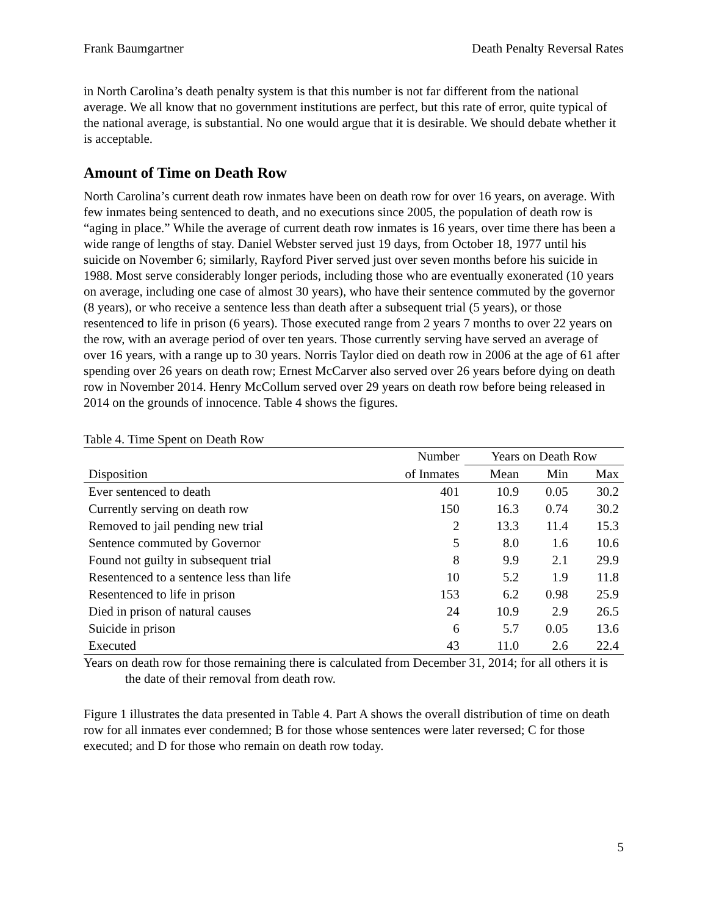Frank Baumgartner Death Penalty Reversal Rates
in North Carolina’s death penalty system is that this number is not far different from the national average. We all know that no government institutions are perfect, but this rate of error, quite typical of the national average, is substantial. No one would argue that it is desirable. We should debate whether it is acceptable.
Amount of Time on Death Row
North Carolina’s current death row inmates have been on death row for over 16 years, on average. With few inmates being sentenced to death, and no executions since 2005, the population of death row is “aging in place.” While the average of current death row inmates is 16 years, over time there has been a wide range of lengths of stay. Daniel Webster served just 19 days, from October 18, 1977 until his suicide on November 6; similarly, Rayford Piver served just over seven months before his suicide in 1988. Most serve considerably longer periods, including those who are eventually exonerated (10 years on average, including one case of almost 30 years), who have their sentence commuted by the governor (8 years), or who receive a sentence less than death after a subsequent trial (5 years), or those resentenced to life in prison (6 years). Those executed range from 2 years 7 months to over 22 years on the row, with an average period of over ten years. Those currently serving have served an average of over 16 years, with a range up to 30 years. Norris Taylor died on death row in 2006 at the age of 61 after spending over 26 years on death row; Ernest McCarver also served over 26 years before dying on death row in November 2014. Henry McCollum served over 29 years on death row before being released in 2014 on the grounds of innocence. Table 4 shows the figures.
Table 4. Time Spent on Death Row
| | Number | Years on Death Row | | |
| --- | --- | --- | --- | --- |
| Disposition | of Inmates | Mean | Min | Max |
| Ever sentenced to death | 401 | 10.9 | 0.05 | 30.2 |
| Currently serving on death row | 150 | 16.3 | 0.74 | 30.2 |
| Removed to jail pending new trial | 2 | 13.3 | 11.4 | 15.3 |
| Sentence commuted by Governor | 5 | 8.0 | 1.6 | 10.6 |
| Found not guilty in subsequent trial | 8 | 9.9 | 2.1 | 29.9 |
| Resentenced to a sentence less than life | 10 | 5.2 | 1.9 | 11.8 |
| Resentenced to life in prison | 153 | 6.2 | 0.98 | 25.9 |
| Died in prison of natural causes | 24 | 10.9 | 2.9 | 26.5 |
| Suicide in prison | 6 | 5.7 | 0.05 | 13.6 |
| Executed | 43 | 11.0 | 2.6 | 22.4 |
Years on death row for those remaining there is calculated from December 31, 2014; for all others it is the date of their removal from death row.
Figure 1 illustrates the data presented in Table 4. Part A shows the overall distribution of time on death row for all inmates ever condemned; B for those whose sentences were later reversed; C for those executed; and D for those who remain on death row today.
5